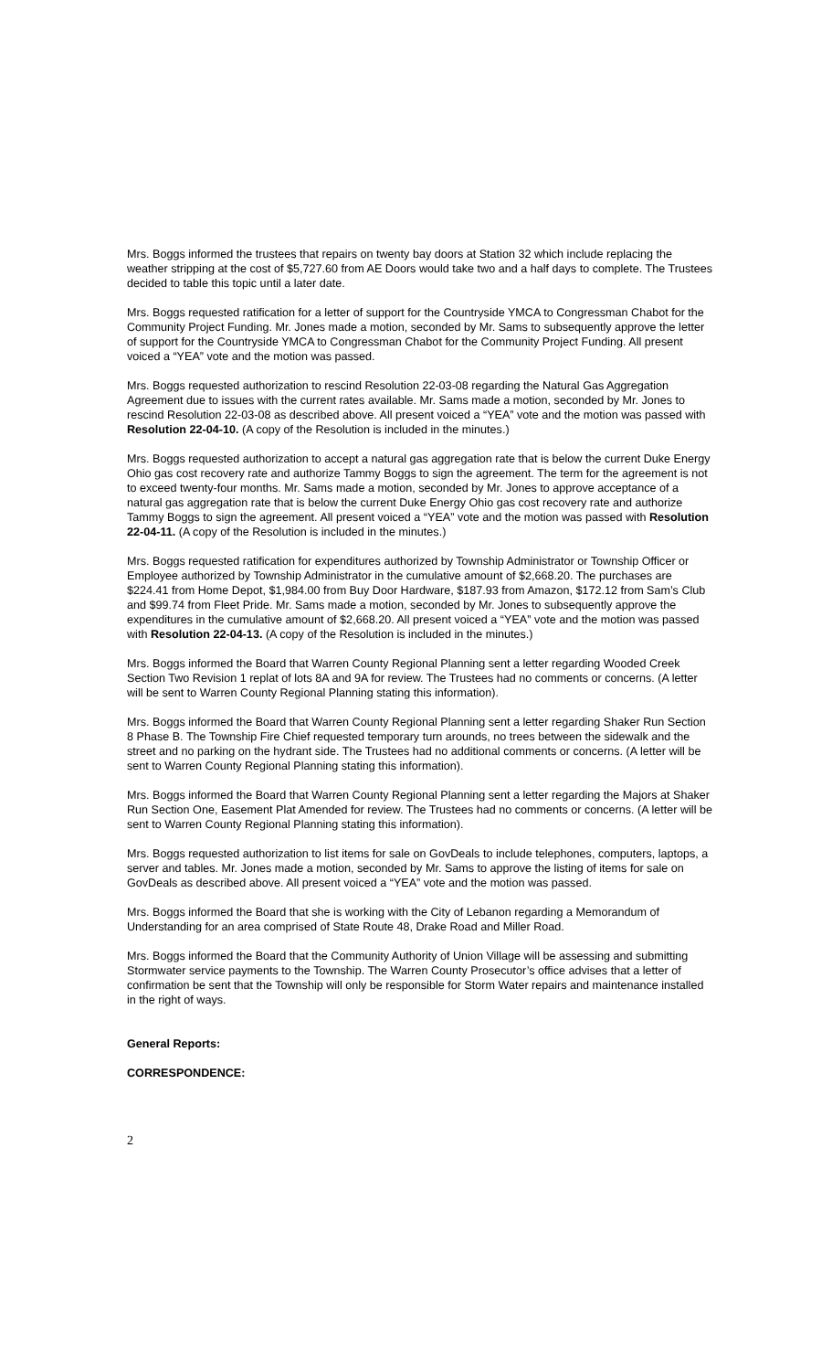Mrs. Boggs informed the trustees that repairs on twenty bay doors at Station 32 which include replacing the weather stripping at the cost of $5,727.60 from AE Doors would take two and a half days to complete. The Trustees decided to table this topic until a later date.
Mrs. Boggs requested ratification for a letter of support for the Countryside YMCA to Congressman Chabot for the Community Project Funding. Mr. Jones made a motion, seconded by Mr. Sams to subsequently approve the letter of support for the Countryside YMCA to Congressman Chabot for the Community Project Funding. All present voiced a “YEA” vote and the motion was passed.
Mrs. Boggs requested authorization to rescind Resolution 22-03-08 regarding the Natural Gas Aggregation Agreement due to issues with the current rates available. Mr. Sams made a motion, seconded by Mr. Jones to rescind Resolution 22-03-08 as described above. All present voiced a “YEA” vote and the motion was passed with Resolution 22-04-10. (A copy of the Resolution is included in the minutes.)
Mrs. Boggs requested authorization to accept a natural gas aggregation rate that is below the current Duke Energy Ohio gas cost recovery rate and authorize Tammy Boggs to sign the agreement. The term for the agreement is not to exceed twenty-four months. Mr. Sams made a motion, seconded by Mr. Jones to approve acceptance of a natural gas aggregation rate that is below the current Duke Energy Ohio gas cost recovery rate and authorize Tammy Boggs to sign the agreement. All present voiced a “YEA” vote and the motion was passed with Resolution 22-04-11. (A copy of the Resolution is included in the minutes.)
Mrs. Boggs requested ratification for expenditures authorized by Township Administrator or Township Officer or Employee authorized by Township Administrator in the cumulative amount of $2,668.20. The purchases are $224.41 from Home Depot, $1,984.00 from Buy Door Hardware, $187.93 from Amazon, $172.12 from Sam’s Club and $99.74 from Fleet Pride. Mr. Sams made a motion, seconded by Mr. Jones to subsequently approve the expenditures in the cumulative amount of $2,668.20. All present voiced a “YEA” vote and the motion was passed with Resolution 22-04-13. (A copy of the Resolution is included in the minutes.)
Mrs. Boggs informed the Board that Warren County Regional Planning sent a letter regarding Wooded Creek Section Two Revision 1 replat of lots 8A and 9A for review. The Trustees had no comments or concerns. (A letter will be sent to Warren County Regional Planning stating this information).
Mrs. Boggs informed the Board that Warren County Regional Planning sent a letter regarding Shaker Run Section 8 Phase B. The Township Fire Chief requested temporary turn arounds, no trees between the sidewalk and the street and no parking on the hydrant side. The Trustees had no additional comments or concerns. (A letter will be sent to Warren County Regional Planning stating this information).
Mrs. Boggs informed the Board that Warren County Regional Planning sent a letter regarding the Majors at Shaker Run Section One, Easement Plat Amended for review. The Trustees had no comments or concerns. (A letter will be sent to Warren County Regional Planning stating this information).
Mrs. Boggs requested authorization to list items for sale on GovDeals to include telephones, computers, laptops, a server and tables. Mr. Jones made a motion, seconded by Mr. Sams to approve the listing of items for sale on GovDeals as described above. All present voiced a “YEA” vote and the motion was passed.
Mrs. Boggs informed the Board that she is working with the City of Lebanon regarding a Memorandum of Understanding for an area comprised of State Route 48, Drake Road and Miller Road.
Mrs. Boggs informed the Board that the Community Authority of Union Village will be assessing and submitting Stormwater service payments to the Township. The Warren County Prosecutor’s office advises that a letter of confirmation be sent that the Township will only be responsible for Storm Water repairs and maintenance installed in the right of ways.
General Reports:
CORRESPONDENCE:
2